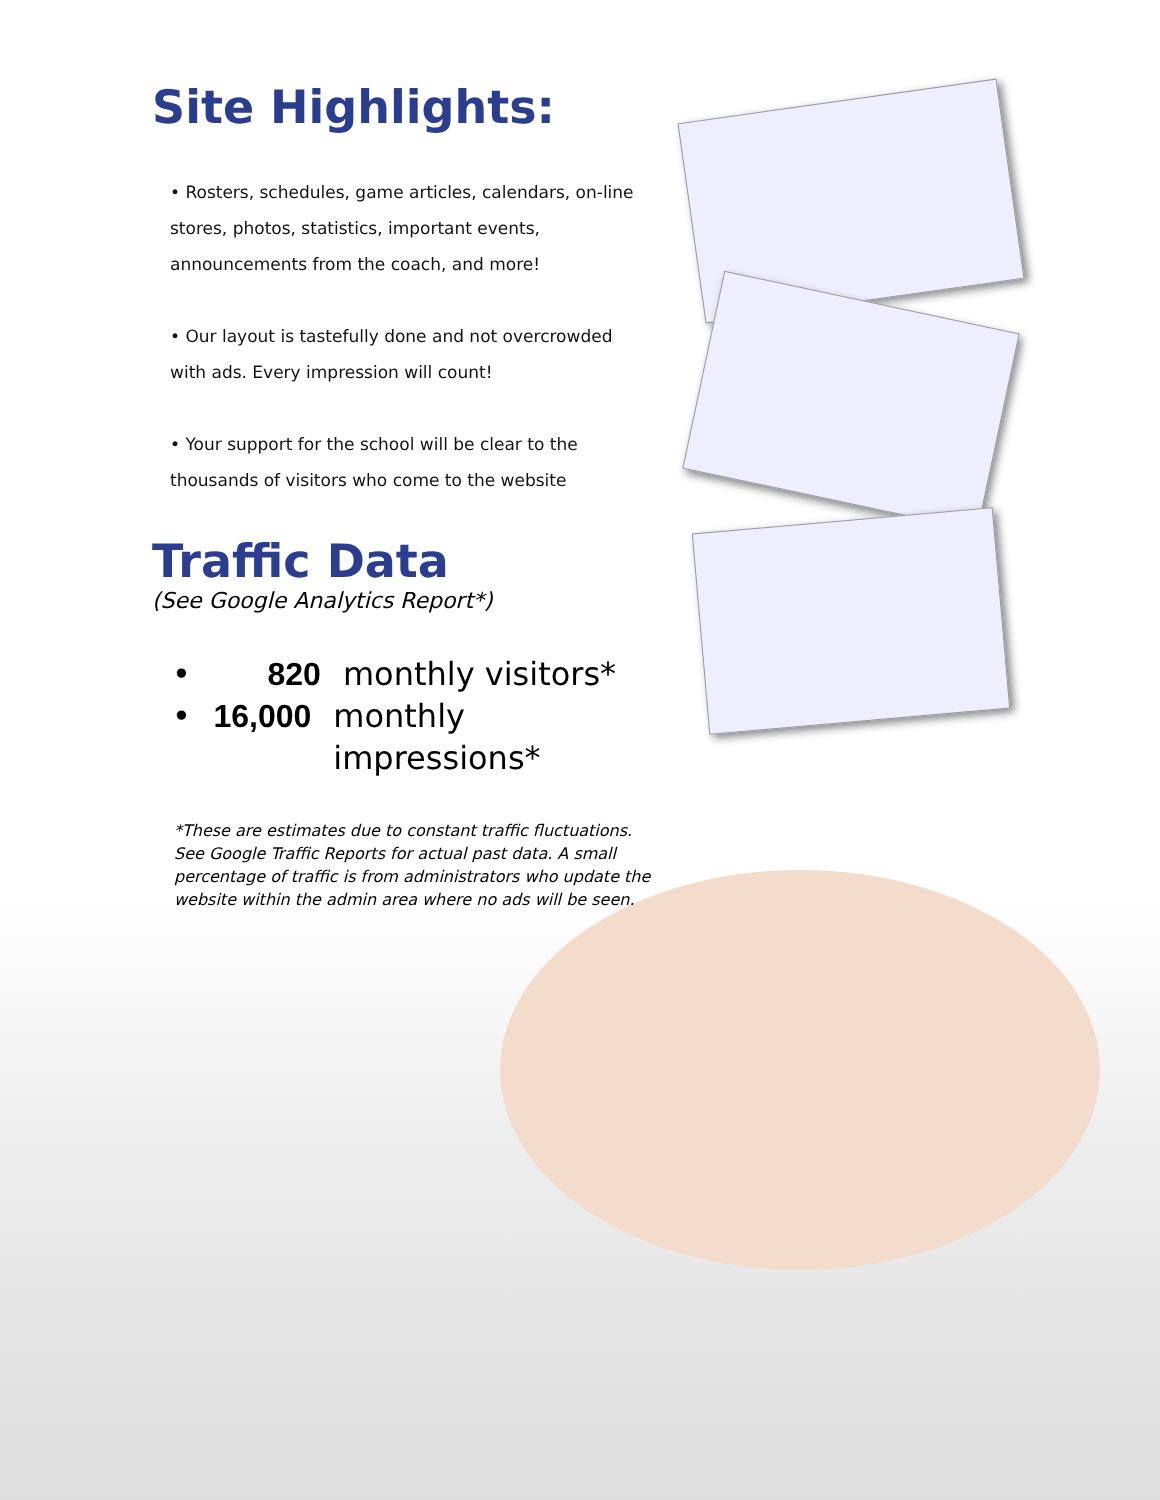Site Highlights:
• Rosters, schedules, game articles, calendars, on-line stores, photos, statistics, important events, announcements from the coach, and more!
• Our layout is tastefully done and not overcrowded with ads. Every impression will count!
• Your support for the school will be clear to the thousands of visitors who come to the website
Traffic Data
(See Google Analytics Report*)
• 820 monthly visitors*
• 16,000 monthly impressions*
*These are estimates due to constant traffic fluctuations. See Google Traffic Reports for actual past data. A small percentage of traffic is from administrators who update the website within the admin area where no ads will be seen.